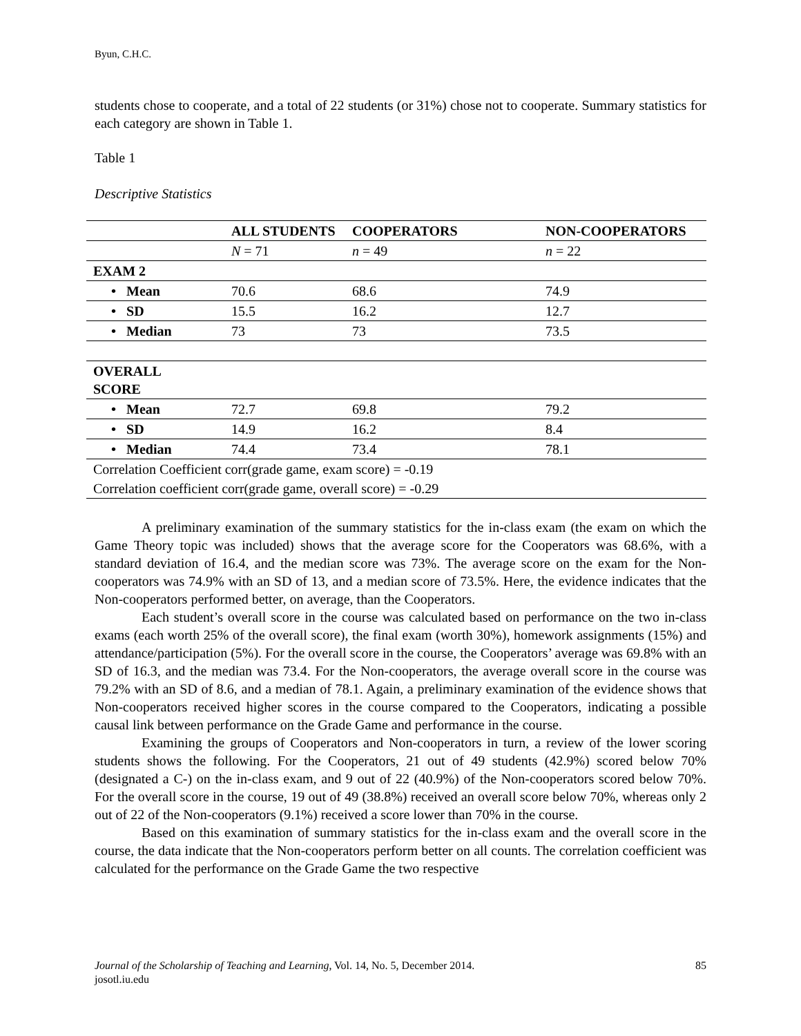Byun, C.H.C.
students chose to cooperate, and a total of 22 students (or 31%) chose not to cooperate. Summary statistics for each category are shown in Table 1.
Table 1
Descriptive Statistics
| | ALL STUDENTS | COOPERATORS | NON-COOPERATORS |
| --- | --- | --- | --- |
| | N = 71 | n = 49 | n = 22 |
| EXAM 2 | | | |
| • Mean | 70.6 | 68.6 | 74.9 |
| • SD | 15.5 | 16.2 | 12.7 |
| • Median | 73 | 73 | 73.5 |
| OVERALL SCORE | | | |
| • Mean | 72.7 | 69.8 | 79.2 |
| • SD | 14.9 | 16.2 | 8.4 |
| • Median | 74.4 | 73.4 | 78.1 |
| Correlation Coefficient corr(grade game, exam score) = -0.19 | | | |
| Correlation coefficient corr(grade game, overall score) = -0.29 | | | |
A preliminary examination of the summary statistics for the in-class exam (the exam on which the Game Theory topic was included) shows that the average score for the Cooperators was 68.6%, with a standard deviation of 16.4, and the median score was 73%. The average score on the exam for the Non-cooperators was 74.9% with an SD of 13, and a median score of 73.5%. Here, the evidence indicates that the Non-cooperators performed better, on average, than the Cooperators.
Each student’s overall score in the course was calculated based on performance on the two in-class exams (each worth 25% of the overall score), the final exam (worth 30%), homework assignments (15%) and attendance/participation (5%). For the overall score in the course, the Cooperators’ average was 69.8% with an SD of 16.3, and the median was 73.4. For the Non-cooperators, the average overall score in the course was 79.2% with an SD of 8.6, and a median of 78.1. Again, a preliminary examination of the evidence shows that Non-cooperators received higher scores in the course compared to the Cooperators, indicating a possible causal link between performance on the Grade Game and performance in the course.
Examining the groups of Cooperators and Non-cooperators in turn, a review of the lower scoring students shows the following. For the Cooperators, 21 out of 49 students (42.9%) scored below 70% (designated a C-) on the in-class exam, and 9 out of 22 (40.9%) of the Non-cooperators scored below 70%. For the overall score in the course, 19 out of 49 (38.8%) received an overall score below 70%, whereas only 2 out of 22 of the Non-cooperators (9.1%) received a score lower than 70% in the course.
Based on this examination of summary statistics for the in-class exam and the overall score in the course, the data indicate that the Non-cooperators perform better on all counts. The correlation coefficient was calculated for the performance on the Grade Game the two respective
Journal of the Scholarship of Teaching and Learning, Vol. 14, No. 5, December 2014. 85
josotl.iu.edu